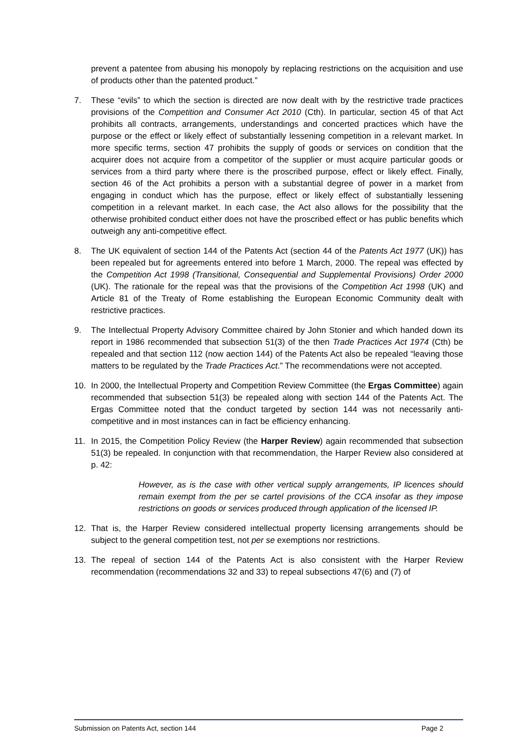prevent a patentee from abusing his monopoly by replacing restrictions on the acquisition and use of products other than the patented product.”
7. These “evils” to which the section is directed are now dealt with by the restrictive trade practices provisions of the Competition and Consumer Act 2010 (Cth). In particular, section 45 of that Act prohibits all contracts, arrangements, understandings and concerted practices which have the purpose or the effect or likely effect of substantially lessening competition in a relevant market. In more specific terms, section 47 prohibits the supply of goods or services on condition that the acquirer does not acquire from a competitor of the supplier or must acquire particular goods or services from a third party where there is the proscribed purpose, effect or likely effect. Finally, section 46 of the Act prohibits a person with a substantial degree of power in a market from engaging in conduct which has the purpose, effect or likely effect of substantially lessening competition in a relevant market. In each case, the Act also allows for the possibility that the otherwise prohibited conduct either does not have the proscribed effect or has public benefits which outweigh any anti-competitive effect.
8. The UK equivalent of section 144 of the Patents Act (section 44 of the Patents Act 1977 (UK)) has been repealed but for agreements entered into before 1 March, 2000. The repeal was effected by the Competition Act 1998 (Transitional, Consequential and Supplemental Provisions) Order 2000 (UK). The rationale for the repeal was that the provisions of the Competition Act 1998 (UK) and Article 81 of the Treaty of Rome establishing the European Economic Community dealt with restrictive practices.
9. The Intellectual Property Advisory Committee chaired by John Stonier and which handed down its report in 1986 recommended that subsection 51(3) of the then Trade Practices Act 1974 (Cth) be repealed and that section 112 (now aection 144) of the Patents Act also be repealed “leaving those matters to be regulated by the Trade Practices Act.” The recommendations were not accepted.
10. In 2000, the Intellectual Property and Competition Review Committee (the Ergas Committee) again recommended that subsection 51(3) be repealed along with section 144 of the Patents Act. The Ergas Committee noted that the conduct targeted by section 144 was not necessarily anti-competitive and in most instances can in fact be efficiency enhancing.
11. In 2015, the Competition Policy Review (the Harper Review) again recommended that subsection 51(3) be repealed. In conjunction with that recommendation, the Harper Review also considered at p. 42:
However, as is the case with other vertical supply arrangements, IP licences should remain exempt from the per se cartel provisions of the CCA insofar as they impose restrictions on goods or services produced through application of the licensed IP.
12. That is, the Harper Review considered intellectual property licensing arrangements should be subject to the general competition test, not per se exemptions nor restrictions.
13. The repeal of section 144 of the Patents Act is also consistent with the Harper Review recommendation (recommendations 32 and 33) to repeal subsections 47(6) and (7) of
Submission on Patents Act, section 144 Page 2